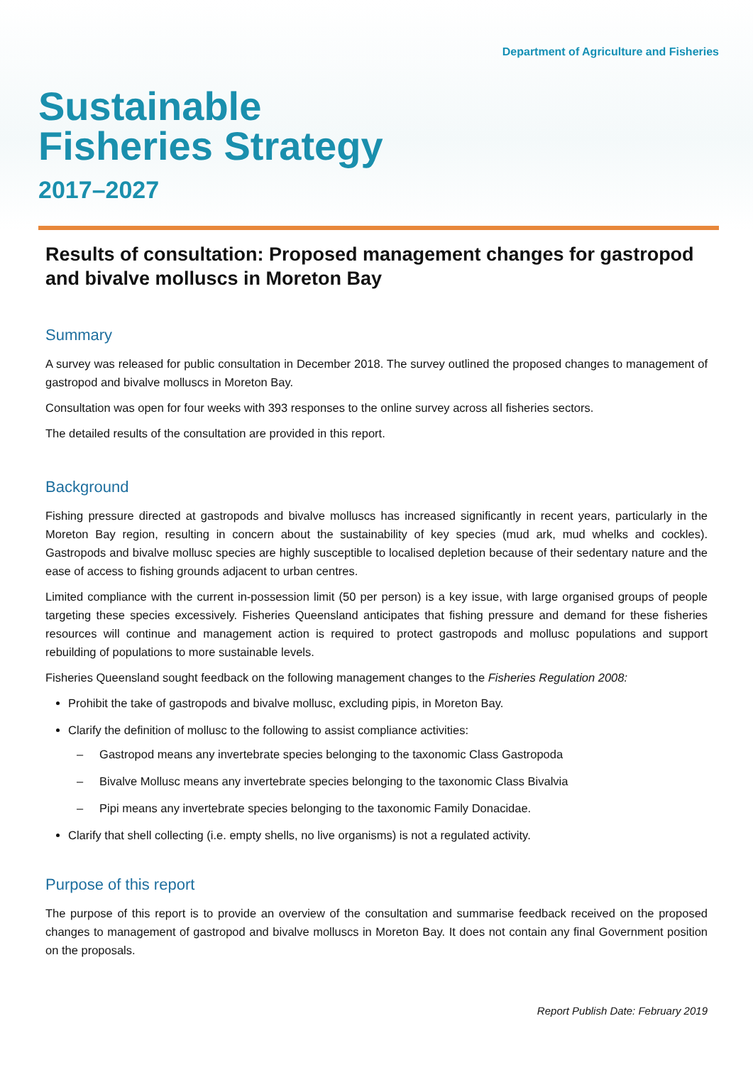Department of Agriculture and Fisheries
Sustainable
Fisheries Strategy
2017–2027
Results of consultation: Proposed management changes for gastropod and bivalve molluscs in Moreton Bay
Summary
A survey was released for public consultation in December 2018. The survey outlined the proposed changes to management of gastropod and bivalve molluscs in Moreton Bay.
Consultation was open for four weeks with 393 responses to the online survey across all fisheries sectors.
The detailed results of the consultation are provided in this report.
Background
Fishing pressure directed at gastropods and bivalve molluscs has increased significantly in recent years, particularly in the Moreton Bay region, resulting in concern about the sustainability of key species (mud ark, mud whelks and cockles). Gastropods and bivalve mollusc species are highly susceptible to localised depletion because of their sedentary nature and the ease of access to fishing grounds adjacent to urban centres.
Limited compliance with the current in-possession limit (50 per person) is a key issue, with large organised groups of people targeting these species excessively. Fisheries Queensland anticipates that fishing pressure and demand for these fisheries resources will continue and management action is required to protect gastropods and mollusc populations and support rebuilding of populations to more sustainable levels.
Fisheries Queensland sought feedback on the following management changes to the Fisheries Regulation 2008:
Prohibit the take of gastropods and bivalve mollusc, excluding pipis, in Moreton Bay.
Clarify the definition of mollusc to the following to assist compliance activities:
– Gastropod means any invertebrate species belonging to the taxonomic Class Gastropoda
– Bivalve Mollusc means any invertebrate species belonging to the taxonomic Class Bivalvia
– Pipi means any invertebrate species belonging to the taxonomic Family Donacidae.
Clarify that shell collecting (i.e. empty shells, no live organisms) is not a regulated activity.
Purpose of this report
The purpose of this report is to provide an overview of the consultation and summarise feedback received on the proposed changes to management of gastropod and bivalve molluscs in Moreton Bay. It does not contain any final Government position on the proposals.
Report Publish Date: February 2019